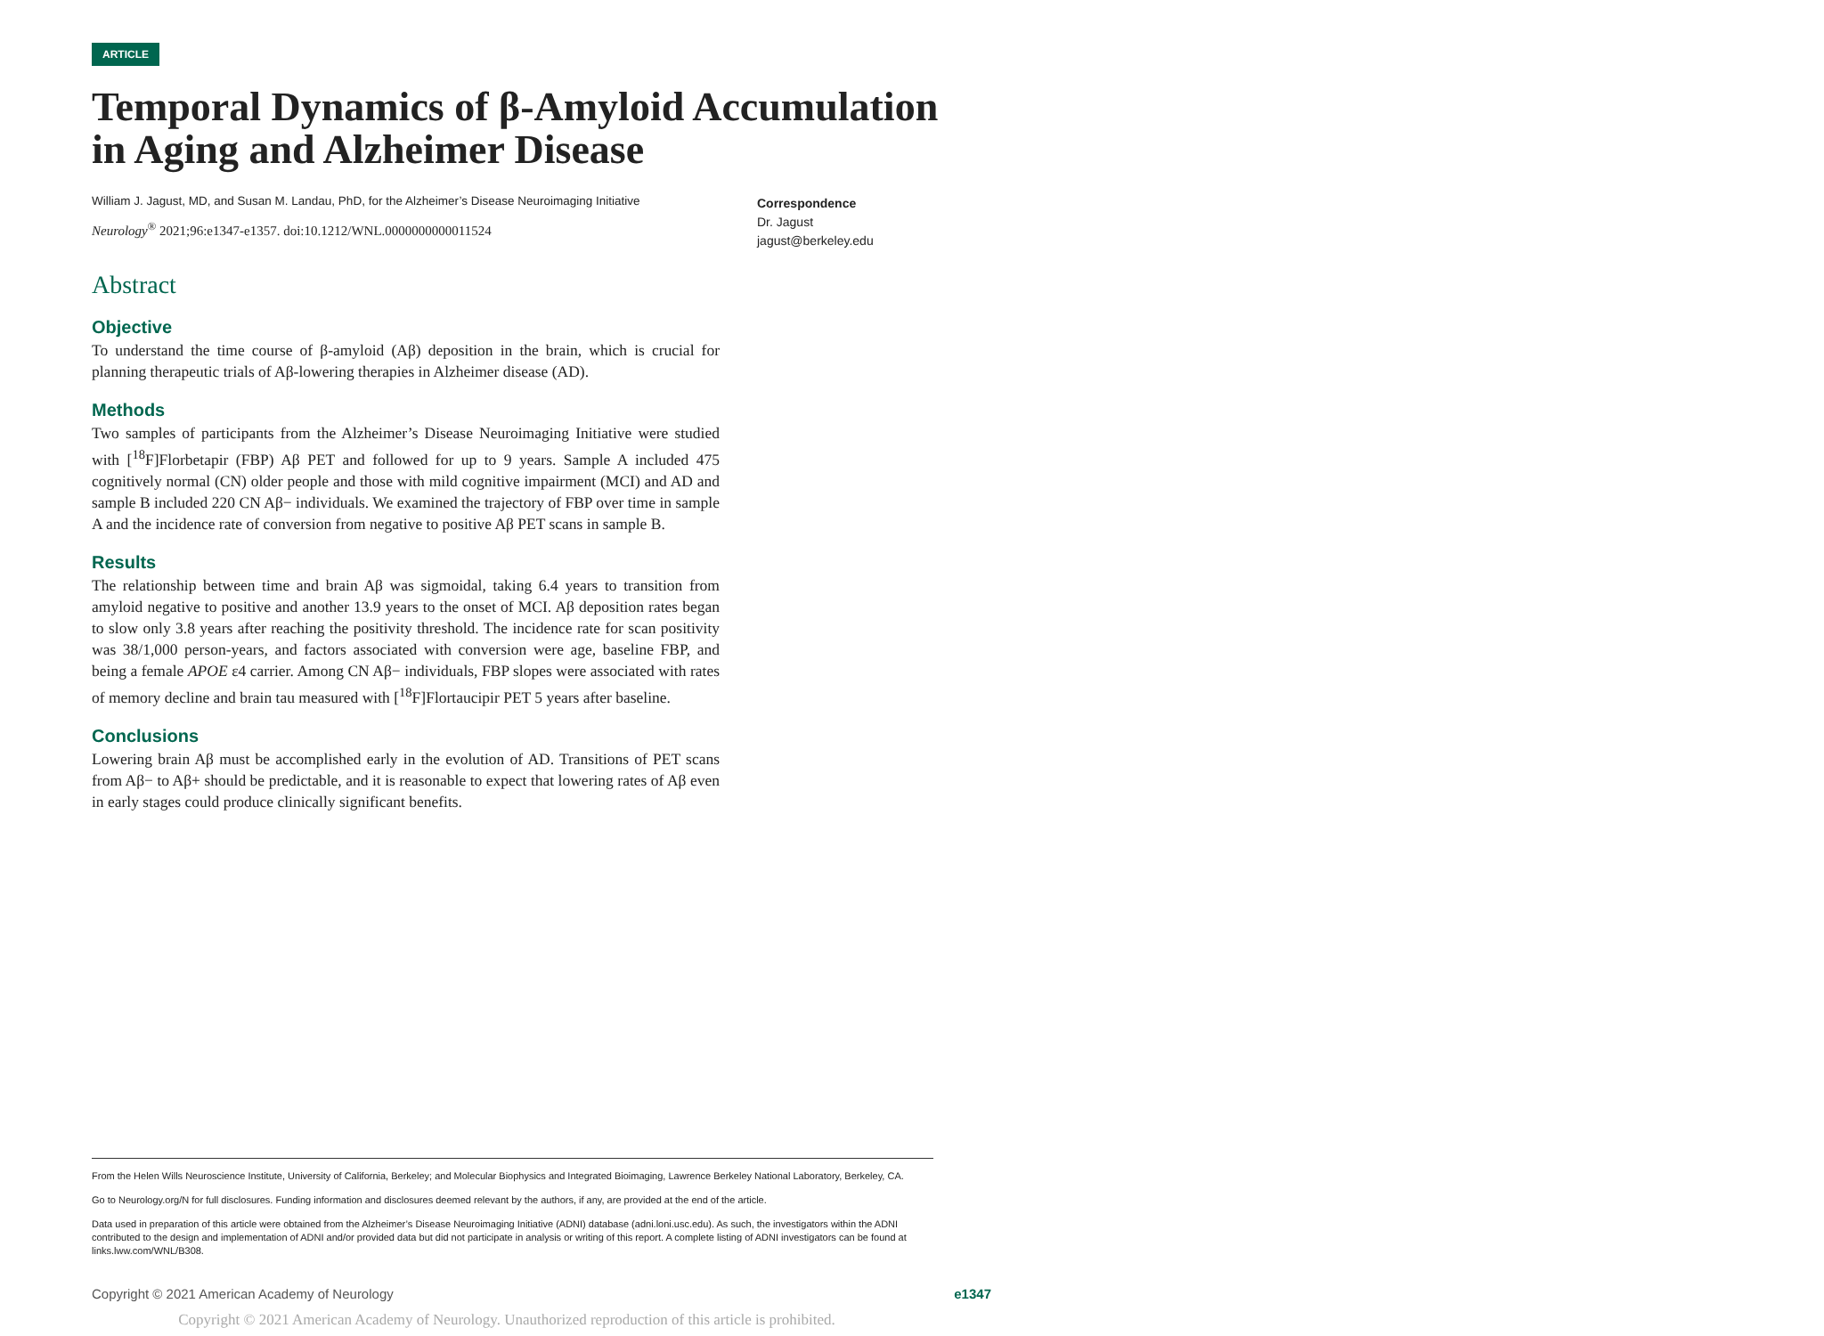ARTICLE
Temporal Dynamics of β-Amyloid Accumulation in Aging and Alzheimer Disease
William J. Jagust, MD, and Susan M. Landau, PhD, for the Alzheimer’s Disease Neuroimaging Initiative
Neurology<sup>®</sup> 2021;96:e1347-e1357. doi:10.1212/WNL.0000000000011524
Abstract
Objective
To understand the time course of β-amyloid (Aβ) deposition in the brain, which is crucial for planning therapeutic trials of Aβ-lowering therapies in Alzheimer disease (AD).
Methods
Two samples of participants from the Alzheimer’s Disease Neuroimaging Initiative were studied with [<sup>18</sup>F]Florbetapir (FBP) Aβ PET and followed for up to 9 years. Sample A included 475 cognitively normal (CN) older people and those with mild cognitive impairment (MCI) and AD and sample B included 220 CN Aβ− individuals. We examined the trajectory of FBP over time in sample A and the incidence rate of conversion from negative to positive Aβ PET scans in sample B.
Results
The relationship between time and brain Aβ was sigmoidal, taking 6.4 years to transition from amyloid negative to positive and another 13.9 years to the onset of MCI. Aβ deposition rates began to slow only 3.8 years after reaching the positivity threshold. The incidence rate for scan positivity was 38/1,000 person-years, and factors associated with conversion were age, baseline FBP, and being a female APOE ε4 carrier. Among CN Aβ− individuals, FBP slopes were associated with rates of memory decline and brain tau measured with [<sup>18</sup>F]Flortaucipir PET 5 years after baseline.
Conclusions
Lowering brain Aβ must be accomplished early in the evolution of AD. Transitions of PET scans from Aβ− to Aβ+ should be predictable, and it is reasonable to expect that lowering rates of Aβ even in early stages could produce clinically significant benefits.
Correspondence
Dr. Jagust
jagust@berkeley.edu
From the Helen Wills Neuroscience Institute, University of California, Berkeley; and Molecular Biophysics and Integrated Bioimaging, Lawrence Berkeley National Laboratory, Berkeley, CA.
Go to Neurology.org/N for full disclosures. Funding information and disclosures deemed relevant by the authors, if any, are provided at the end of the article.
Data used in preparation of this article were obtained from the Alzheimer’s Disease Neuroimaging Initiative (ADNI) database (adni.loni.usc.edu). As such, the investigators within the ADNI contributed to the design and implementation of ADNI and/or provided data but did not participate in analysis or writing of this report. A complete listing of ADNI investigators can be found at links.lww.com/WNL/B308.
Copyright © 2021 American Academy of Neurology e1347
Copyright © 2021 American Academy of Neurology. Unauthorized reproduction of this article is prohibited.